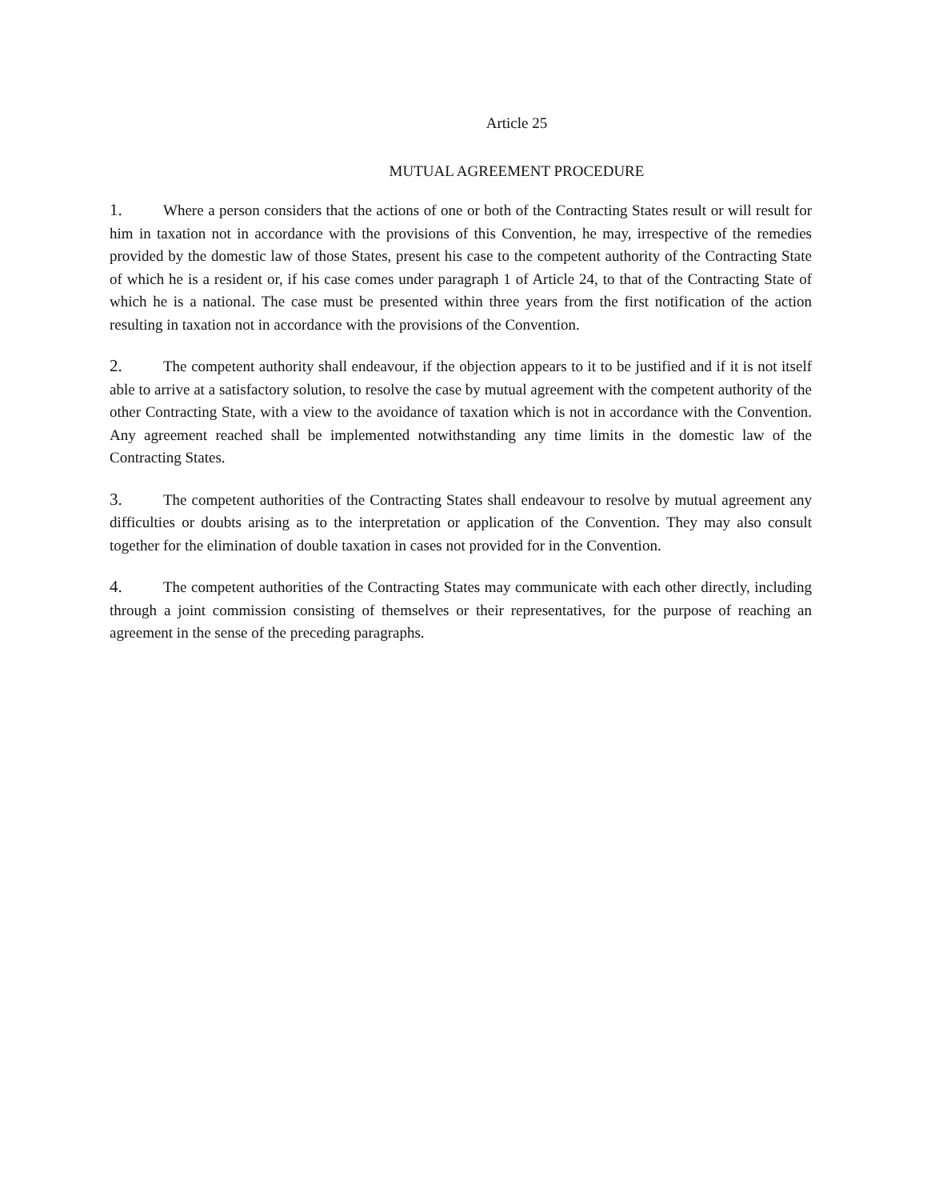Article 25
MUTUAL AGREEMENT PROCEDURE
1. Where a person considers that the actions of one or both of the Contracting States result or will result for him in taxation not in accordance with the provisions of this Convention, he may, irrespective of the remedies provided by the domestic law of those States, present his case to the competent authority of the Contracting State of which he is a resident or, if his case comes under paragraph 1 of Article 24, to that of the Contracting State of which he is a national. The case must be presented within three years from the first notification of the action resulting in taxation not in accordance with the provisions of the Convention.
2. The competent authority shall endeavour, if the objection appears to it to be justified and if it is not itself able to arrive at a satisfactory solution, to resolve the case by mutual agreement with the competent authority of the other Contracting State, with a view to the avoidance of taxation which is not in accordance with the Convention. Any agreement reached shall be implemented notwithstanding any time limits in the domestic law of the Contracting States.
3. The competent authorities of the Contracting States shall endeavour to resolve by mutual agreement any difficulties or doubts arising as to the interpretation or application of the Convention. They may also consult together for the elimination of double taxation in cases not provided for in the Convention.
4. The competent authorities of the Contracting States may communicate with each other directly, including through a joint commission consisting of themselves or their representatives, for the purpose of reaching an agreement in the sense of the preceding paragraphs.